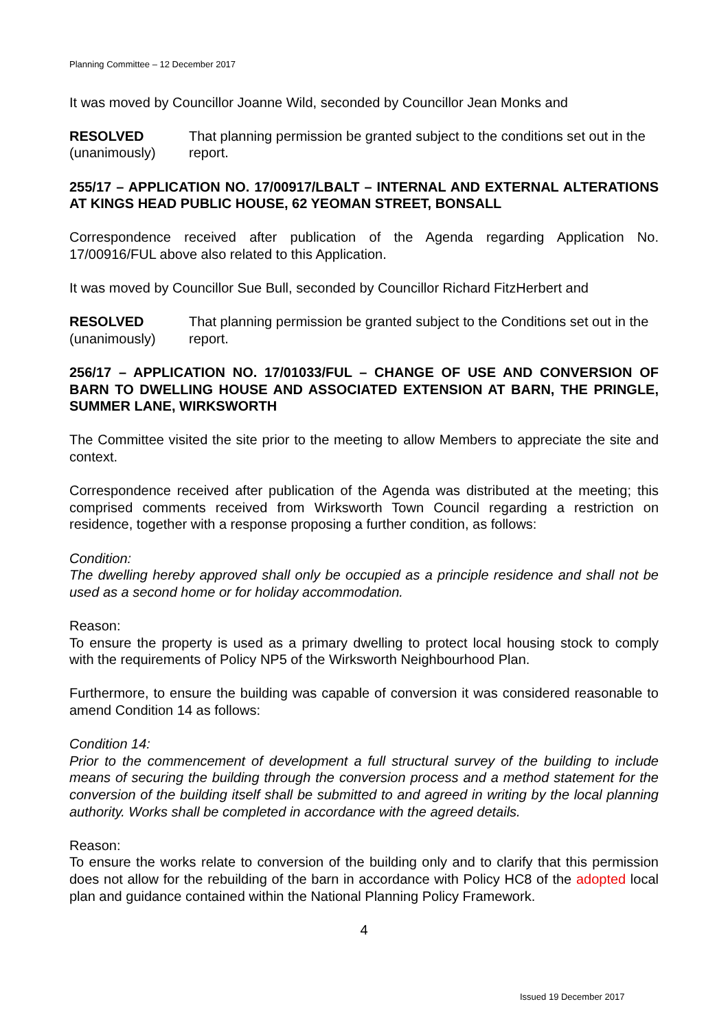Planning Committee – 12 December 2017
It was moved by Councillor Joanne Wild, seconded by Councillor Jean Monks and
RESOLVED
(unanimously)
That planning permission be granted subject to the conditions set out in the report.
255/17 – APPLICATION NO. 17/00917/LBALT – INTERNAL AND EXTERNAL ALTERATIONS AT KINGS HEAD PUBLIC HOUSE, 62 YEOMAN STREET, BONSALL
Correspondence received after publication of the Agenda regarding Application No. 17/00916/FUL above also related to this Application.
It was moved by Councillor Sue Bull, seconded by Councillor Richard FitzHerbert and
RESOLVED
(unanimously)
That planning permission be granted subject to the Conditions set out in the report.
256/17 – APPLICATION NO. 17/01033/FUL – CHANGE OF USE AND CONVERSION OF BARN TO DWELLING HOUSE AND ASSOCIATED EXTENSION AT BARN, THE PRINGLE, SUMMER LANE, WIRKSWORTH
The Committee visited the site prior to the meeting to allow Members to appreciate the site and context.
Correspondence received after publication of the Agenda was distributed at the meeting; this comprised comments received from Wirksworth Town Council regarding a restriction on residence, together with a response proposing a further condition, as follows:
Condition:
The dwelling hereby approved shall only be occupied as a principle residence and shall not be used as a second home or for holiday accommodation.
Reason:
To ensure the property is used as a primary dwelling to protect local housing stock to comply with the requirements of Policy NP5 of the Wirksworth Neighbourhood Plan.
Furthermore, to ensure the building was capable of conversion it was considered reasonable to amend Condition 14 as follows:
Condition 14:
Prior to the commencement of development a full structural survey of the building to include means of securing the building through the conversion process and a method statement for the conversion of the building itself shall be submitted to and agreed in writing by the local planning authority. Works shall be completed in accordance with the agreed details.
Reason:
To ensure the works relate to conversion of the building only and to clarify that this permission does not allow for the rebuilding of the barn in accordance with Policy HC8 of the adopted local plan and guidance contained within the National Planning Policy Framework.
4
Issued 19 December 2017